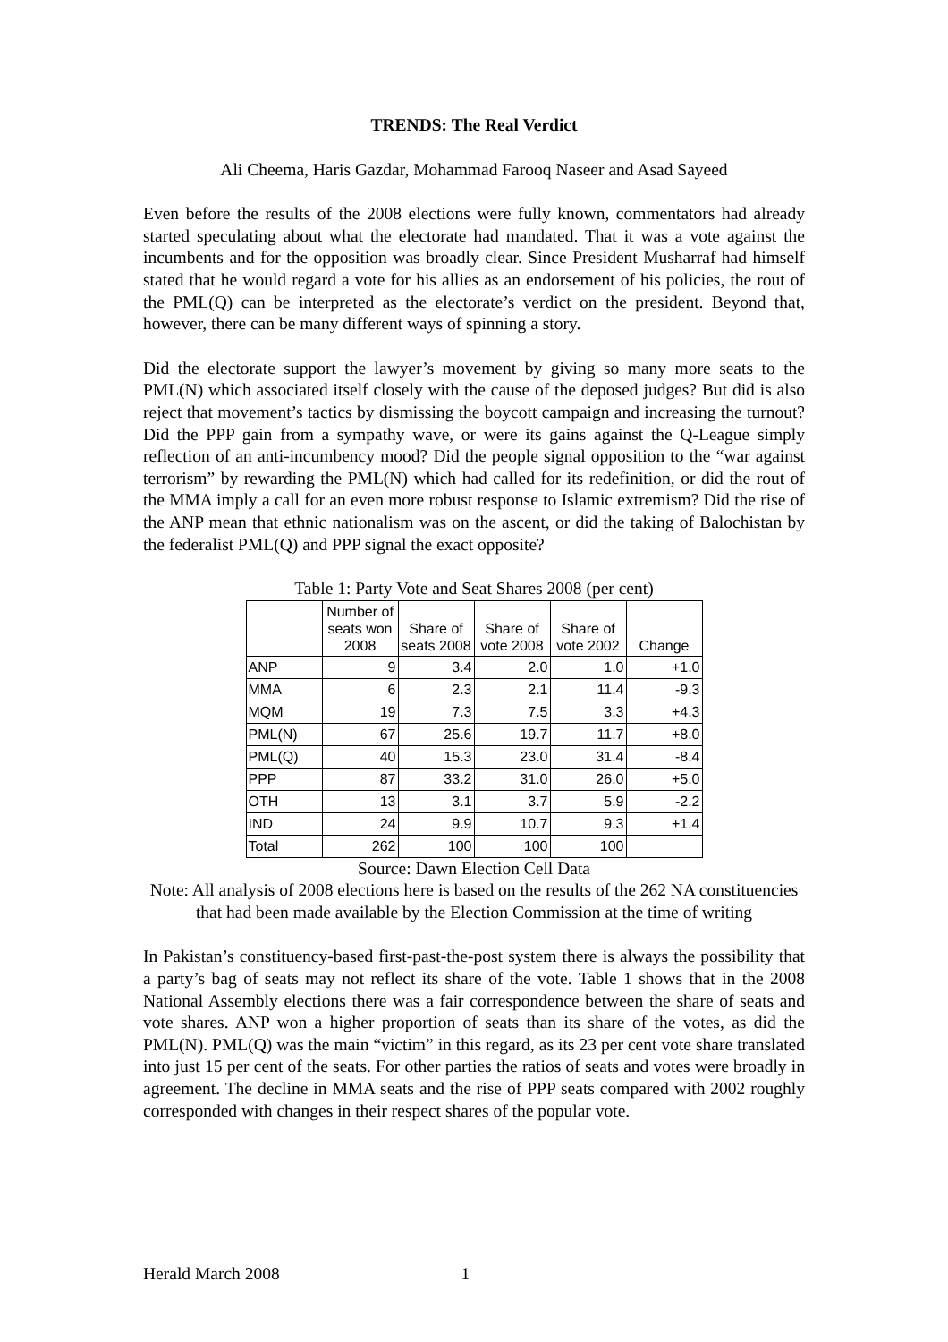TRENDS: The Real Verdict
Ali Cheema, Haris Gazdar, Mohammad Farooq Naseer and Asad Sayeed
Even before the results of the 2008 elections were fully known, commentators had already started speculating about what the electorate had mandated. That it was a vote against the incumbents and for the opposition was broadly clear. Since President Musharraf had himself stated that he would regard a vote for his allies as an endorsement of his policies, the rout of the PML(Q) can be interpreted as the electorate’s verdict on the president. Beyond that, however, there can be many different ways of spinning a story.
Did the electorate support the lawyer’s movement by giving so many more seats to the PML(N) which associated itself closely with the cause of the deposed judges? But did is also reject that movement’s tactics by dismissing the boycott campaign and increasing the turnout? Did the PPP gain from a sympathy wave, or were its gains against the Q-League simply reflection of an anti-incumbency mood? Did the people signal opposition to the “war against terrorism” by rewarding the PML(N) which had called for its redefinition, or did the rout of the MMA imply a call for an even more robust response to Islamic extremism? Did the rise of the ANP mean that ethnic nationalism was on the ascent, or did the taking of Balochistan by the federalist PML(Q) and PPP signal the exact opposite?
Table 1: Party Vote and Seat Shares 2008 (per cent)
| | Number of seats won 2008 | Share of seats 2008 | Share of vote 2008 | Share of vote 2002 | Change |
| --- | --- | --- | --- | --- | --- |
| ANP | 9 | 3.4 | 2.0 | 1.0 | +1.0 |
| MMA | 6 | 2.3 | 2.1 | 11.4 | -9.3 |
| MQM | 19 | 7.3 | 7.5 | 3.3 | +4.3 |
| PML(N) | 67 | 25.6 | 19.7 | 11.7 | +8.0 |
| PML(Q) | 40 | 15.3 | 23.0 | 31.4 | -8.4 |
| PPP | 87 | 33.2 | 31.0 | 26.0 | +5.0 |
| OTH | 13 | 3.1 | 3.7 | 5.9 | -2.2 |
| IND | 24 | 9.9 | 10.7 | 9.3 | +1.4 |
| Total | 262 | 100 | 100 | 100 | |
Source: Dawn Election Cell Data
Note: All analysis of 2008 elections here is based on the results of the 262 NA constituencies that had been made available by the Election Commission at the time of writing
In Pakistan’s constituency-based first-past-the-post system there is always the possibility that a party’s bag of seats may not reflect its share of the vote. Table 1 shows that in the 2008 National Assembly elections there was a fair correspondence between the share of seats and vote shares. ANP won a higher proportion of seats than its share of the votes, as did the PML(N). PML(Q) was the main “victim” in this regard, as its 23 per cent vote share translated into just 15 per cent of the seats. For other parties the ratios of seats and votes were broadly in agreement. The decline in MMA seats and the rise of PPP seats compared with 2002 roughly corresponded with changes in their respect shares of the popular vote.
Herald March 2008 1